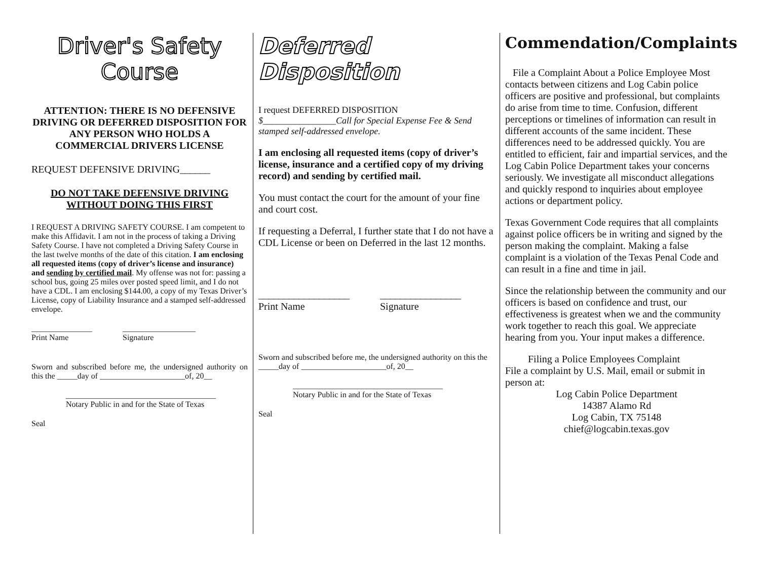Driver's Safety Course
ATTENTION: THERE IS NO DEFENSIVE DRIVING OR DEFERRED DISPOSITION FOR ANY PERSON WHO HOLDS A COMMERCIAL DRIVERS LICENSE
REQUEST DEFENSIVE DRIVING______
DO NOT TAKE DEFENSIVE DRIVING WITHOUT DOING THIS FIRST
I REQUEST A DRIVING SAFETY COURSE. I am competent to make this Affidavit. I am not in the process of taking a Driving Safety Course. I have not completed a Driving Safety Course in the last twelve months of the date of this citation. I am enclosing all requested items (copy of driver’s license and insurance) and sending by certified mail. My offense was not for: passing a school bus, going 25 miles over posted speed limit, and I do not have a CDL. I am enclosing $144.00, a copy of my Texas Driver’s License, copy of Liability Insurance and a stamped self-addressed envelope.
_______________
Print Name
__________________
Signature
Sworn and subscribed before me, the undersigned authority on this the _____day of _____________________of, 20__
_____________________________________
Notary Public in and for the State of Texas
Seal
Deferred Disposition
I request DEFERRED DISPOSITION
$________________Call for Special Expense Fee & Send stamped self-addressed envelope.
I am enclosing all requested items (copy of driver’s license, insurance and a certified copy of my driving record) and sending by certified mail.
You must contact the court for the amount of your fine and court cost.
If requesting a Deferral, I further state that I do not have a CDL License or been on Deferred in the last 12 months.
__________________
Print Name
________________
Signature
Sworn and subscribed before me, the undersigned authority on this the _____day of _____________________of, 20__
_____________________________________
Notary Public in and for the State of Texas
Seal
Commendation/Complaints
File a Complaint About a Police Employee Most contacts between citizens and Log Cabin police officers are positive and professional, but complaints do arise from time to time. Confusion, different perceptions or timelines of information can result in different accounts of the same incident. These differences need to be addressed quickly. You are entitled to efficient, fair and impartial services, and the Log Cabin Police Department takes your concerns seriously. We investigate all misconduct allegations and quickly respond to inquiries about employee actions or department policy.
Texas Government Code requires that all complaints against police officers be in writing and signed by the person making the complaint. Making a false complaint is a violation of the Texas Penal Code and can result in a fine and time in jail.
Since the relationship between the community and our officers is based on confidence and trust, our effectiveness is greatest when we and the community work together to reach this goal. We appreciate hearing from you. Your input makes a difference.
Filing a Police Employees Complaint
File a complaint by U.S. Mail, email or submit in person at:
Log Cabin Police Department
14387 Alamo Rd
Log Cabin, TX 75148
chief@logcabin.texas.gov